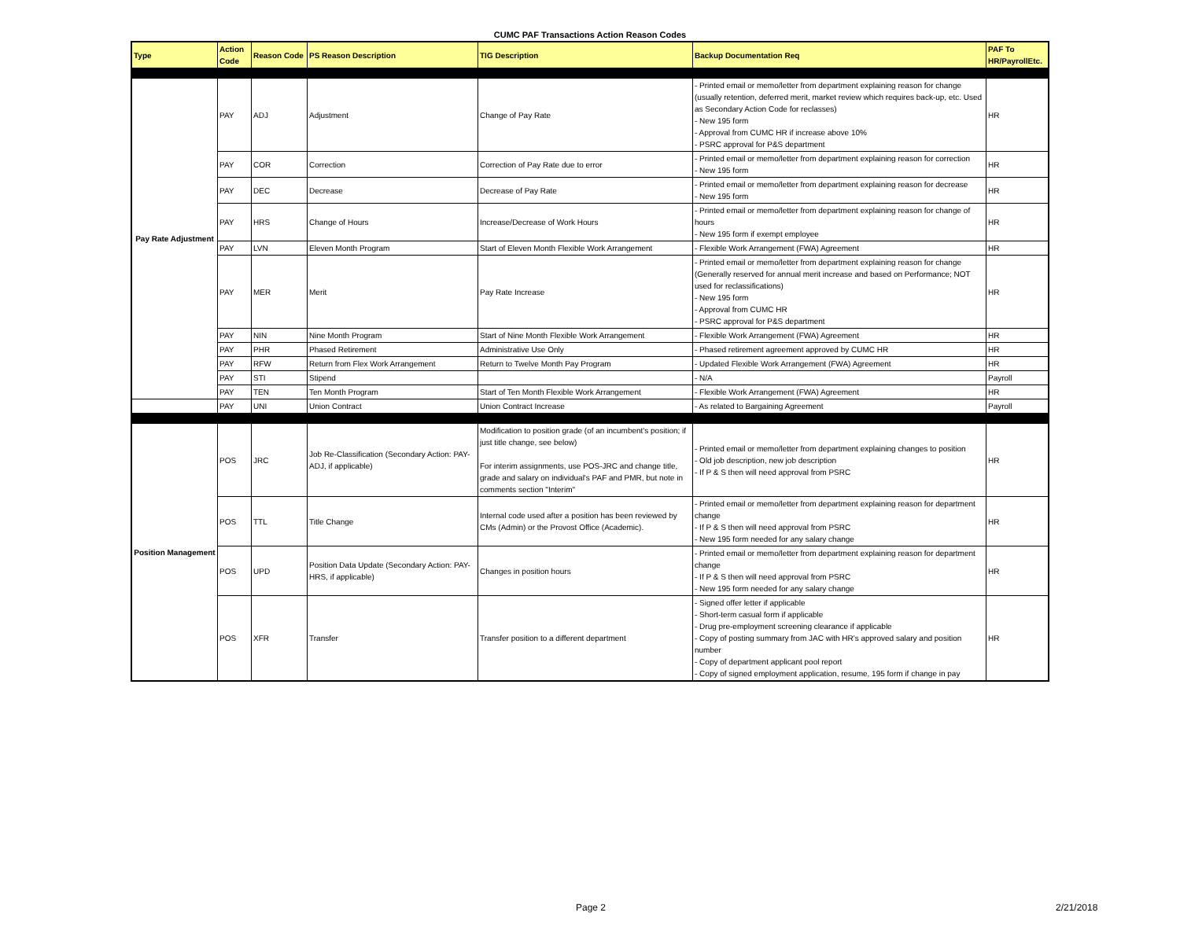CUMC PAF Transactions Action Reason Codes
| Type | Action Code | Reason Code | PS Reason Description | TIG Description | Backup Documentation Req | PAF To HR/PayrollEtc. |
| --- | --- | --- | --- | --- | --- | --- |
| Pay Rate Adjustment | PAY | ADJ | Adjustment | Change of Pay Rate | - Printed email or memo/letter from department explaining reason for change (usually retention, deferred merit, market review which requires back-up, etc. Used as Secondary Action Code for reclasses) - New 195 form - Approval from CUMC HR if increase above 10% - PSRC approval for P&S department | HR |
| | PAY | COR | Correction | Correction of Pay Rate due to error | - Printed email or memo/letter from department explaining reason for correction - New 195 form | HR |
| | PAY | DEC | Decrease | Decrease of Pay Rate | - Printed email or memo/letter from department explaining reason for decrease - New 195 form | HR |
| | PAY | HRS | Change of Hours | Increase/Decrease of Work Hours | - Printed email or memo/letter from department explaining reason for change of hours - New 195 form if exempt employee | HR |
| | PAY | LVN | Eleven Month Program | Start of Eleven Month Flexible Work Arrangement | - Flexible Work Arrangement (FWA) Agreement | HR |
| | PAY | MER | Merit | Pay Rate Increase | - Printed email or memo/letter from department explaining reason for change (Generally reserved for annual merit increase and based on Performance; NOT used for reclassifications) - New 195 form - Approval from CUMC HR - PSRC approval for P&S department | HR |
| | PAY | NIN | Nine Month Program | Start of Nine Month Flexible Work Arrangement | - Flexible Work Arrangement (FWA) Agreement | HR |
| | PAY | PHR | Phased Retirement | Administrative Use Only | - Phased retirement agreement approved by CUMC HR | HR |
| | PAY | RFW | Return from Flex Work Arrangement | Return to Twelve Month Pay Program | - Updated Flexible Work Arrangement (FWA) Agreement | HR |
| | PAY | STI | Stipend | | - N/A | Payroll |
| | PAY | TEN | Ten Month Program | Start of Ten Month Flexible Work Arrangement | - Flexible Work Arrangement (FWA) Agreement | HR |
| | PAY | UNI | Union Contract | Union Contract Increase | - As related to Bargaining Agreement | Payroll |
| Position Management | POS | JRC | Job Re-Classification (Secondary Action: PAY-ADJ, if applicable) | Modification to position grade (of an incumbent's position; if just title change, see below) For interim assignments, use POS-JRC and change title, grade and salary on individual's PAF and PMR, but note in comments section "Interim" | - Printed email or memo/letter from department explaining changes to position - Old job description, new job description - If P & S then will need approval from PSRC | HR |
| | POS | TTL | Title Change | Internal code used after a position has been reviewed by CMs (Admin) or the Provost Office (Academic). | - Printed email or memo/letter from department explaining reason for department change - If P & S then will need approval from PSRC - New 195 form needed for any salary change | HR |
| | POS | UPD | Position Data Update (Secondary Action: PAY-HRS, if applicable) | Changes in position hours | - Printed email or memo/letter from department explaining reason for department change - If P & S then will need approval from PSRC - New 195 form needed for any salary change | HR |
| | POS | XFR | Transfer | Transfer position to a different department | - Signed offer letter if applicable - Short-term casual form if applicable - Drug pre-employment screening clearance if applicable - Copy of posting summary from JAC with HR's approved salary and position number - Copy of department applicant pool report - Copy of signed employment application, resume, 195 form if change in pay | HR |
Page 2 2/21/2018